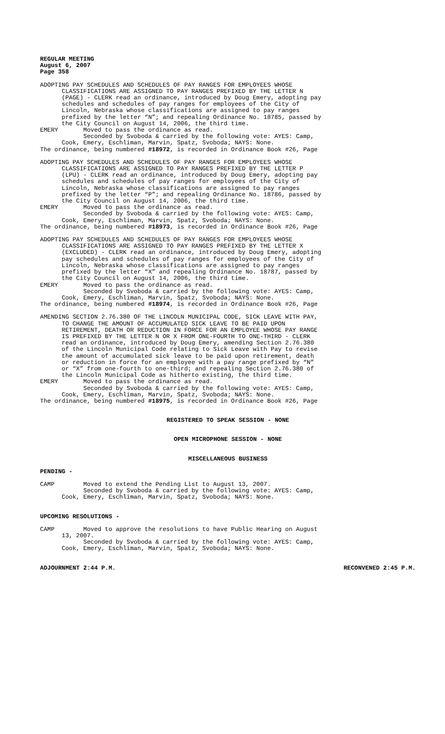REGULAR MEETING August 6, 2007 Page 358
ADOPTING PAY SCHEDULES AND SCHEDULES OF PAY RANGES FOR EMPLOYEES WHOSE CLASSIFICATIONS ARE ASSIGNED TO PAY RANGES PREFIXED BY THE LETTER N (PAGE) - CLERK read an ordinance, introduced by Doug Emery, adopting pay schedules and schedules of pay ranges for employees of the City of Lincoln, Nebraska whose classifications are assigned to pay ranges prefixed by the letter “N”; and repealing Ordinance No. 18785, passed by the City Council on August 14, 2006, the third time. EMERY Moved to pass the ordinance as read. Seconded by Svoboda & carried by the following vote: AYES: Camp, Cook, Emery, Eschliman, Marvin, Spatz, Svoboda; NAYS: None. The ordinance, being numbered #18972, is recorded in Ordinance Book #26, Page
ADOPTING PAY SCHEDULES AND SCHEDULES OF PAY RANGES FOR EMPLOYEES WHOSE CLASSIFICATIONS ARE ASSIGNED TO PAY RANGES PREFIXED BY THE LETTER P (LPU) - CLERK read an ordinance, introduced by Doug Emery, adopting pay schedules and schedules of pay ranges for employees of the City of Lincoln, Nebraska whose classifications are assigned to pay ranges prefixed by the letter “P”; and repealing Ordinance No. 18786, passed by the City Council on August 14, 2006, the third time. EMERY Moved to pass the ordinance as read. Seconded by Svoboda & carried by the following vote: AYES: Camp, Cook, Emery, Eschliman, Marvin, Spatz, Svoboda; NAYS: None. The ordinance, being numbered #18973, is recorded in Ordinance Book #26, Page
ADOPTING PAY SCHEDULES AND SCHEDULES OF PAY RANGES FOR EMPLOYEES WHOSE CLASSIFICATIONS ARE ASSIGNED TO PAY RANGES PREFIXED BY THE LETTER X (EXCLUDED) - CLERK read an ordinance, introduced by Doug Emery, adopting pay schedules and schedules of pay ranges for employees of the City of Lincoln, Nebraska whose classifications are assigned to pay ranges prefixed by the letter “X” and repealing Ordinance No. 18787, passed by the City Council on August 14, 2006, the third time. EMERY Moved to pass the ordinance as read. Seconded by Svoboda & carried by the following vote: AYES: Camp, Cook, Emery, Eschliman, Marvin, Spatz, Svoboda; NAYS: None. The ordinance, being numbered #18974, is recorded in Ordinance Book #26, Page
AMENDING SECTION 2.76.380 OF THE LINCOLN MUNICIPAL CODE, SICK LEAVE WITH PAY, TO CHANGE THE AMOUNT OF ACCUMULATED SICK LEAVE TO BE PAID UPON RETIREMENT, DEATH OR REDUCTION IN FORCE FOR AN EMPLOYEE WHOSE PAY RANGE IS PREFIXED BY THE LETTER N OR X FROM ONE-FOURTH TO ONE-THIRD - CLERK read an ordinance, introduced by Doug Emery, amending Section 2.76.380 of the Lincoln Municipal Code relating to Sick Leave with Pay to revise the amount of accumulated sick leave to be paid upon retirement, death or reduction in force for an employee with a pay range prefixed by “N” or “X” from one-fourth to one-third; and repealing Section 2.76.380 of the Lincoln Municipal Code as hitherto existing, the third time. EMERY Moved to pass the ordinance as read. Seconded by Svoboda & carried by the following vote: AYES: Camp, Cook, Emery, Eschliman, Marvin, Spatz, Svoboda; NAYS: None. The ordinance, being numbered #18975, is recorded in Ordinance Book #26, Page
REGISTERED TO SPEAK SESSION - NONE
OPEN MICROPHONE SESSION - NONE
MISCELLANEOUS BUSINESS
PENDING -
CAMP Moved to extend the Pending List to August 13, 2007. Seconded by Svoboda & carried by the following vote: AYES: Camp, Cook, Emery, Eschliman, Marvin, Spatz, Svoboda; NAYS: None.
UPCOMING RESOLUTIONS -
CAMP Moved to approve the resolutions to have Public Hearing on August 13, 2007. Seconded by Svoboda & carried by the following vote: AYES: Camp, Cook, Emery, Eschliman, Marvin, Spatz, Svoboda; NAYS: None.
ADJOURNMENT 2:44 P.M. RECONVENED 2:45 P.M.